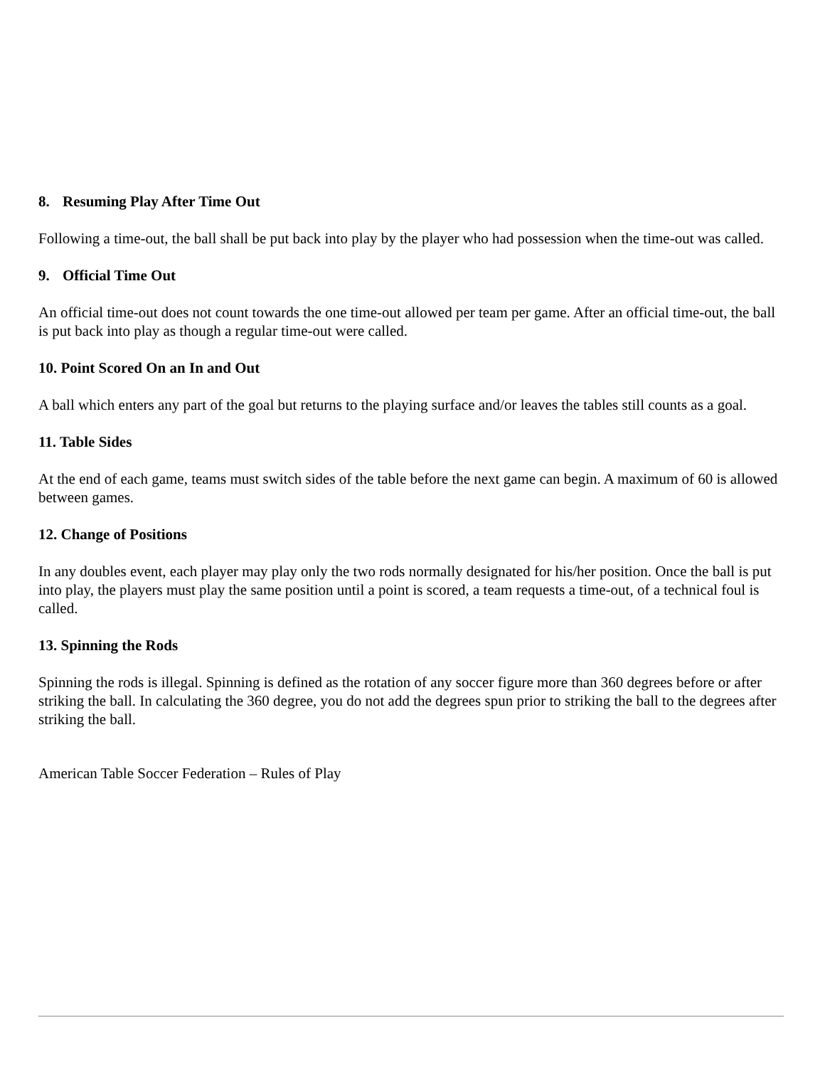8. Resuming Play After Time Out
Following a time-out, the ball shall be put back into play by the player who had possession when the time-out was called.
9. Official Time Out
An official time-out does not count towards the one time-out allowed per team per game. After an official time-out, the ball is put back into play as though a regular time-out were called.
10. Point Scored On an In and Out
A ball which enters any part of the goal but returns to the playing surface and/or leaves the tables still counts as a goal.
11. Table Sides
At the end of each game, teams must switch sides of the table before the next game can begin. A maximum of 60 is allowed between games.
12. Change of Positions
In any doubles event, each player may play only the two rods normally designated for his/her position. Once the ball is put into play, the players must play the same position until a point is scored, a team requests a time-out, of a technical foul is called.
13. Spinning the Rods
Spinning the rods is illegal. Spinning is defined as the rotation of any soccer figure more than 360 degrees before or after striking the ball. In calculating the 360 degree, you do not add the degrees spun prior to striking the ball to the degrees after striking the ball.
American Table Soccer Federation – Rules of Play